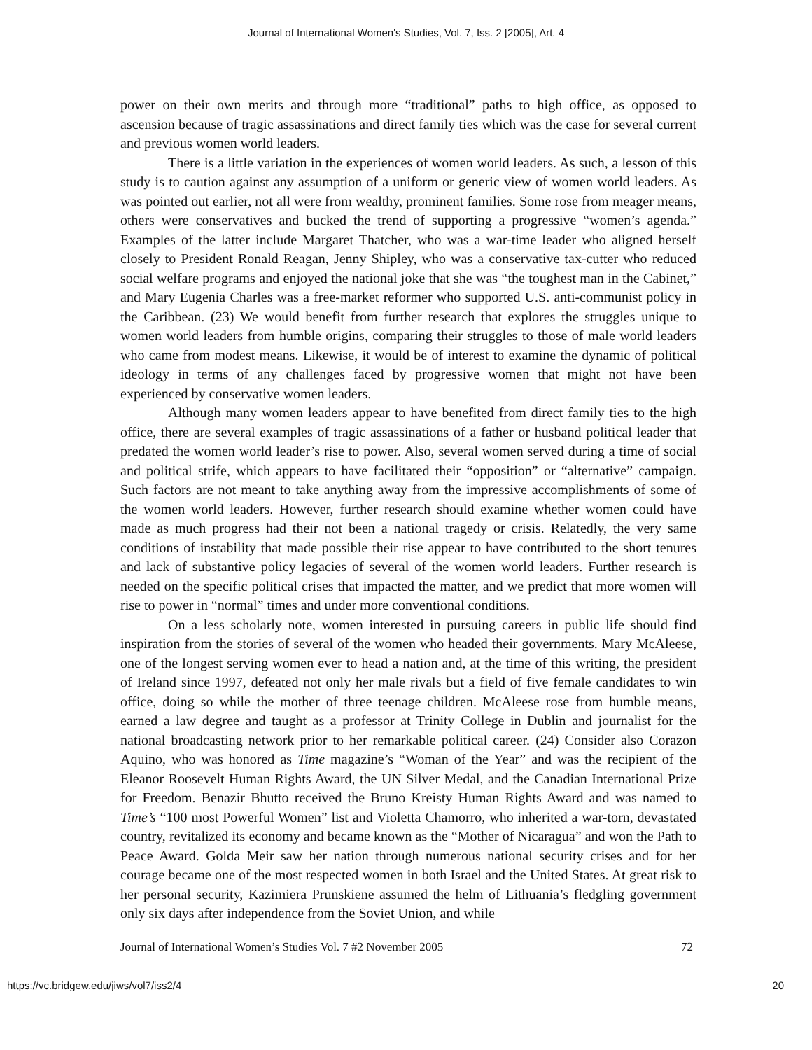Journal of International Women's Studies, Vol. 7, Iss. 2 [2005], Art. 4
power on their own merits and through more “traditional” paths to high office, as opposed to ascension because of tragic assassinations and direct family ties which was the case for several current and previous women world leaders.
There is a little variation in the experiences of women world leaders. As such, a lesson of this study is to caution against any assumption of a uniform or generic view of women world leaders. As was pointed out earlier, not all were from wealthy, prominent families. Some rose from meager means, others were conservatives and bucked the trend of supporting a progressive “women’s agenda.” Examples of the latter include Margaret Thatcher, who was a war-time leader who aligned herself closely to President Ronald Reagan, Jenny Shipley, who was a conservative tax-cutter who reduced social welfare programs and enjoyed the national joke that she was “the toughest man in the Cabinet,” and Mary Eugenia Charles was a free-market reformer who supported U.S. anti-communist policy in the Caribbean. (23) We would benefit from further research that explores the struggles unique to women world leaders from humble origins, comparing their struggles to those of male world leaders who came from modest means. Likewise, it would be of interest to examine the dynamic of political ideology in terms of any challenges faced by progressive women that might not have been experienced by conservative women leaders.
Although many women leaders appear to have benefited from direct family ties to the high office, there are several examples of tragic assassinations of a father or husband political leader that predated the women world leader’s rise to power. Also, several women served during a time of social and political strife, which appears to have facilitated their “opposition” or “alternative” campaign. Such factors are not meant to take anything away from the impressive accomplishments of some of the women world leaders. However, further research should examine whether women could have made as much progress had their not been a national tragedy or crisis. Relatedly, the very same conditions of instability that made possible their rise appear to have contributed to the short tenures and lack of substantive policy legacies of several of the women world leaders. Further research is needed on the specific political crises that impacted the matter, and we predict that more women will rise to power in “normal” times and under more conventional conditions.
On a less scholarly note, women interested in pursuing careers in public life should find inspiration from the stories of several of the women who headed their governments. Mary McAleese, one of the longest serving women ever to head a nation and, at the time of this writing, the president of Ireland since 1997, defeated not only her male rivals but a field of five female candidates to win office, doing so while the mother of three teenage children. McAleese rose from humble means, earned a law degree and taught as a professor at Trinity College in Dublin and journalist for the national broadcasting network prior to her remarkable political career. (24) Consider also Corazon Aquino, who was honored as Time magazine’s “Woman of the Year” and was the recipient of the Eleanor Roosevelt Human Rights Award, the UN Silver Medal, and the Canadian International Prize for Freedom. Benazir Bhutto received the Bruno Kreisty Human Rights Award and was named to Time’s “100 most Powerful Women” list and Violetta Chamorro, who inherited a war-torn, devastated country, revitalized its economy and became known as the “Mother of Nicaragua” and won the Path to Peace Award. Golda Meir saw her nation through numerous national security crises and for her courage became one of the most respected women in both Israel and the United States. At great risk to her personal security, Kazimiera Prunskiene assumed the helm of Lithuania’s fledgling government only six days after independence from the Soviet Union, and while
Journal of International Women’s Studies Vol. 7 #2 November 2005 72
https://vc.bridgew.edu/jiws/vol7/iss2/4 20